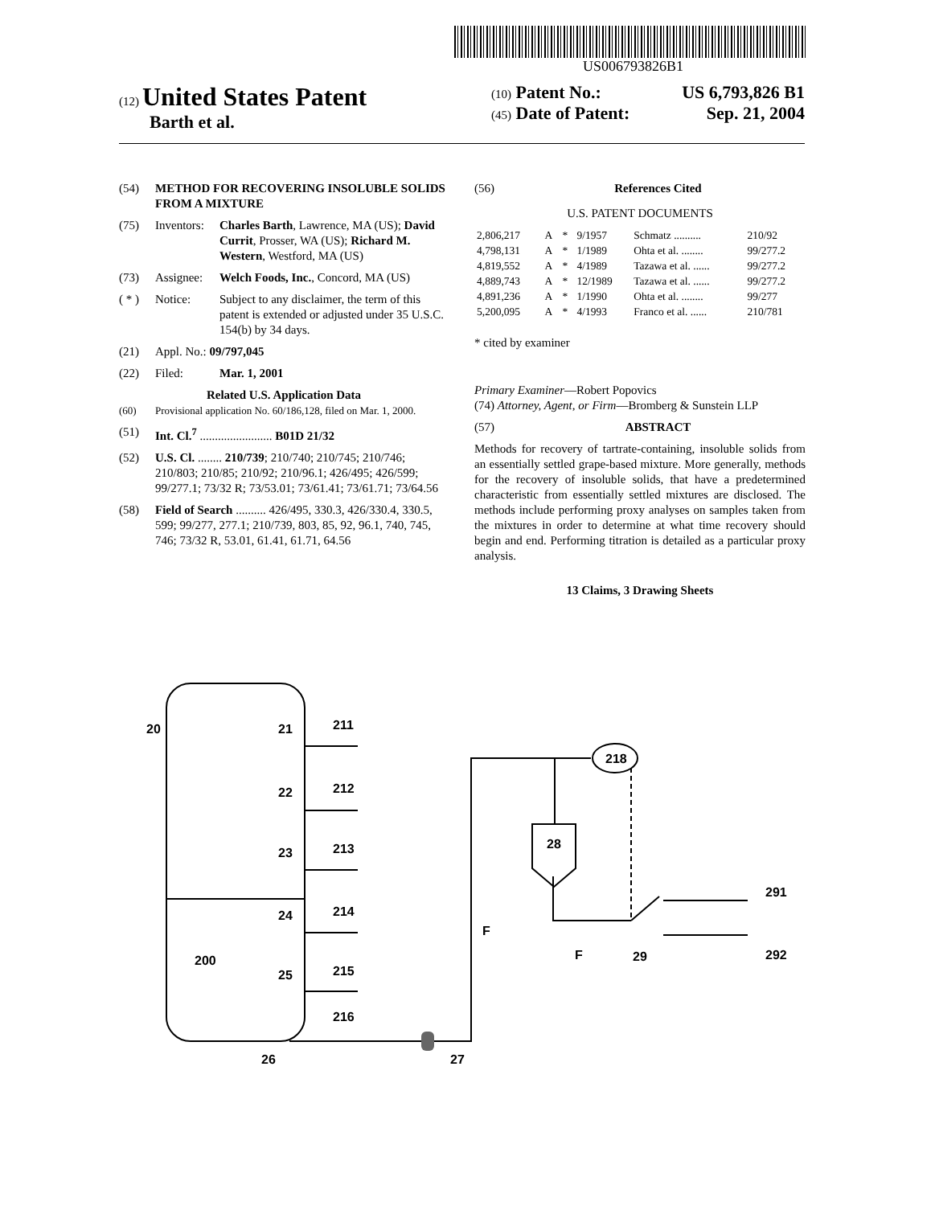US006793826B1
(12) United States Patent
Barth et al.
(10) Patent No.: US 6,793,826 B1
(45) Date of Patent: Sep. 21, 2004
(54) METHOD FOR RECOVERING INSOLUBLE SOLIDS FROM A MIXTURE
(75) Inventors: Charles Barth, Lawrence, MA (US); David Currit, Prosser, WA (US); Richard M. Western, Westford, MA (US)
(73) Assignee: Welch Foods, Inc., Concord, MA (US)
( * ) Notice: Subject to any disclaimer, the term of this patent is extended or adjusted under 35 U.S.C. 154(b) by 34 days.
(21) Appl. No.: 09/797,045
(22) Filed: Mar. 1, 2001
Related U.S. Application Data
(60) Provisional application No. 60/186,128, filed on Mar. 1, 2000.
(51) Int. Cl.<sup>7</sup> ........................ B01D 21/32
(52) U.S. Cl. ........ 210/739; 210/740; 210/745; 210/746; 210/803; 210/85; 210/92; 210/96.1; 426/495; 426/599; 99/277.1; 73/32 R; 73/53.01; 73/61.41; 73/61.71; 73/64.56
(58) Field of Search .......... 426/495, 330.3, 426/330.4, 330.5, 599; 99/277, 277.1; 210/739, 803, 85, 92, 96.1, 740, 745, 746; 73/32 R, 53.01, 61.41, 61.71, 64.56
(56) References Cited
U.S. PATENT DOCUMENTS
| 2,806,217 | A | * | 9/1957 | Schmatz .......... | 210/92 |
| 4,798,131 | A | * | 1/1989 | Ohta et al. ........ | 99/277.2 |
| 4,819,552 | A | * | 4/1989 | Tazawa et al. ...... | 99/277.2 |
| 4,889,743 | A | * | 12/1989 | Tazawa et al. ...... | 99/277.2 |
| 4,891,236 | A | * | 1/1990 | Ohta et al. ........ | 99/277 |
| 5,200,095 | A | * | 4/1993 | Franco et al. ...... | 210/781 |
* cited by examiner
Primary Examiner—Robert Popovics
(74) Attorney, Agent, or Firm—Bromberg & Sunstein LLP
(57) ABSTRACT
Methods for recovery of tartrate-containing, insoluble solids from an essentially settled grape-based mixture. More generally, methods for the recovery of insoluble solids, that have a predetermined characteristic from essentially settled mixtures are disclosed. The methods include performing proxy analyses on samples taken from the mixtures in order to determine at what time recovery should begin and end. Performing titration is detailed as a particular proxy analysis.
13 Claims, 3 Drawing Sheets
20
21
211
22
212
23
213
24
214
200
25
215
216
26
27
218
28
F
F
29
291
292